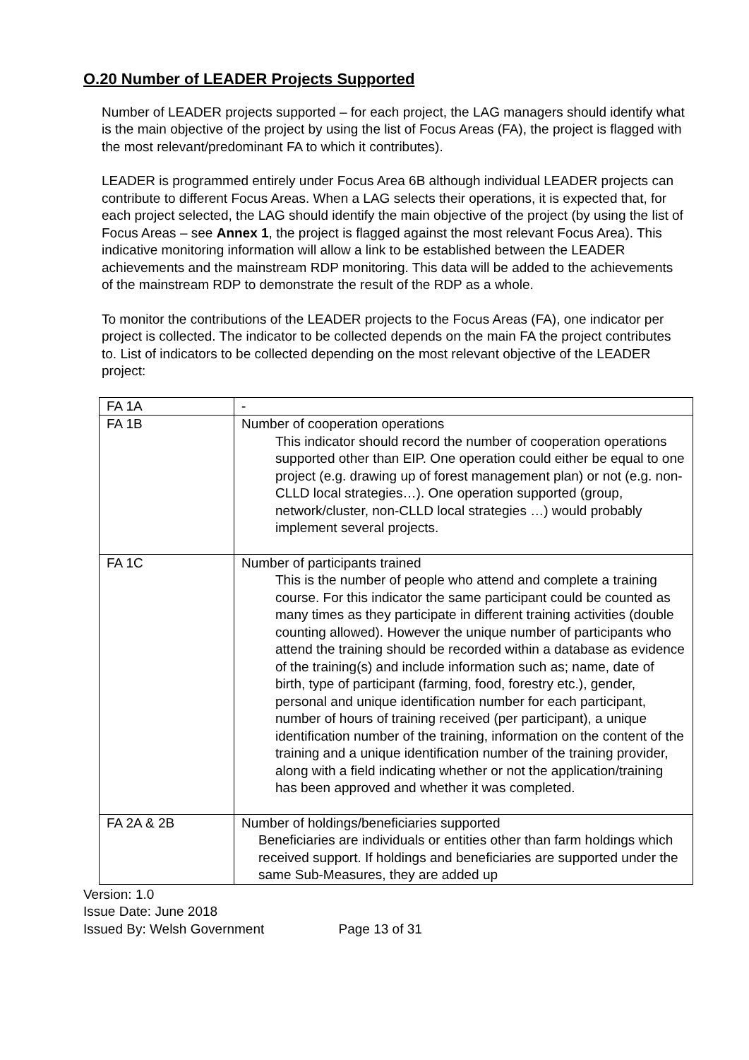O.20 Number of LEADER Projects Supported
Number of LEADER projects supported – for each project, the LAG managers should identify what is the main objective of the project by using the list of Focus Areas (FA), the project is flagged with the most relevant/predominant FA to which it contributes).
LEADER is programmed entirely under Focus Area 6B although individual LEADER projects can contribute to different Focus Areas. When a LAG selects their operations, it is expected that, for each project selected, the LAG should identify the main objective of the project (by using the list of Focus Areas – see Annex 1, the project is flagged against the most relevant Focus Area). This indicative monitoring information will allow a link to be established between the LEADER achievements and the mainstream RDP monitoring. This data will be added to the achievements of the mainstream RDP to demonstrate the result of the RDP as a whole.
To monitor the contributions of the LEADER projects to the Focus Areas (FA), one indicator per project is collected. The indicator to be collected depends on the main FA the project contributes to. List of indicators to be collected depending on the most relevant objective of the LEADER project:
| FA 1A | - |
| FA 1B | Number of cooperation operations This indicator should record the number of cooperation operations supported other than EIP. One operation could either be equal to one project (e.g. drawing up of forest management plan) or not (e.g. non-CLLD local strategies…). One operation supported (group, network/cluster, non-CLLD local strategies …) would probably implement several projects. |
| FA 1C | Number of participants trained This is the number of people who attend and complete a training course. For this indicator the same participant could be counted as many times as they participate in different training activities (double counting allowed). However the unique number of participants who attend the training should be recorded within a database as evidence of the training(s) and include information such as; name, date of birth, type of participant (farming, food, forestry etc.), gender, personal and unique identification number for each participant, number of hours of training received (per participant), a unique identification number of the training, information on the content of the training and a unique identification number of the training provider, along with a field indicating whether or not the application/training has been approved and whether it was completed. |
| FA 2A & 2B | Number of holdings/beneficiaries supported Beneficiaries are individuals or entities other than farm holdings which received support. If holdings and beneficiaries are supported under the same Sub-Measures, they are added up |
Version: 1.0
Issue Date: June 2018
Issued By: Welsh Government Page 13 of 31